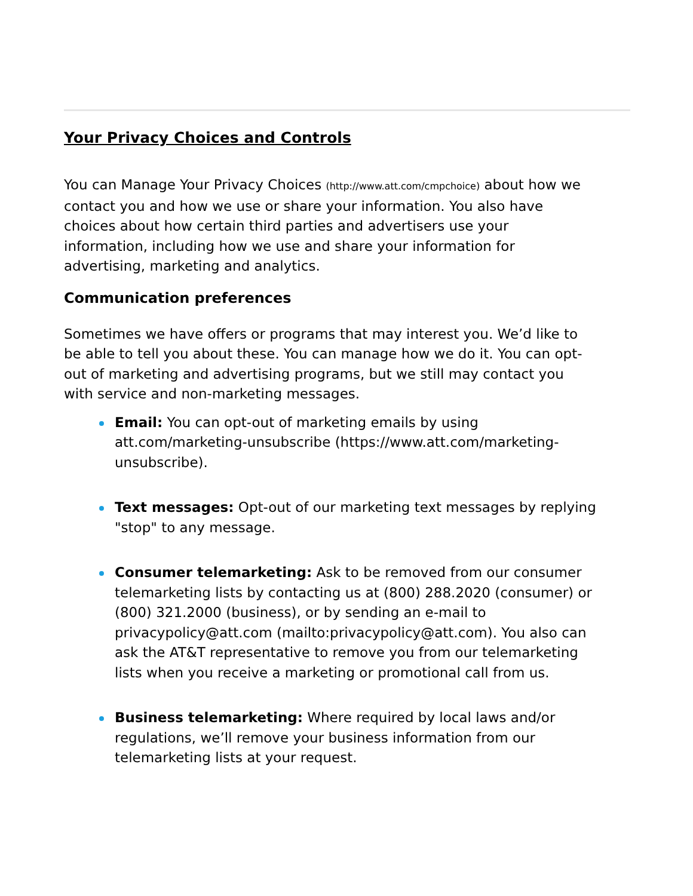Your Privacy Choices and Controls
You can Manage Your Privacy Choices (http://www.att.com/cmpchoice) about how we contact you and how we use or share your information. You also have choices about how certain third parties and advertisers use your information, including how we use and share your information for advertising, marketing and analytics.
Communication preferences
Sometimes we have offers or programs that may interest you. We’d like to be able to tell you about these. You can manage how we do it. You can opt-out of marketing and advertising programs, but we still may contact you with service and non-marketing messages.
Email: You can opt-out of marketing emails by using att.com/marketing-unsubscribe (https://www.att.com/marketing-unsubscribe).
Text messages: Opt-out of our marketing text messages by replying "stop" to any message.
Consumer telemarketing: Ask to be removed from our consumer telemarketing lists by contacting us at (800) 288.2020 (consumer) or (800) 321.2000 (business), or by sending an e-mail to privacypolicy@att.com (mailto:privacypolicy@att.com). You also can ask the AT&T representative to remove you from our telemarketing lists when you receive a marketing or promotional call from us.
Business telemarketing: Where required by local laws and/or regulations, we’ll remove your business information from our telemarketing lists at your request.